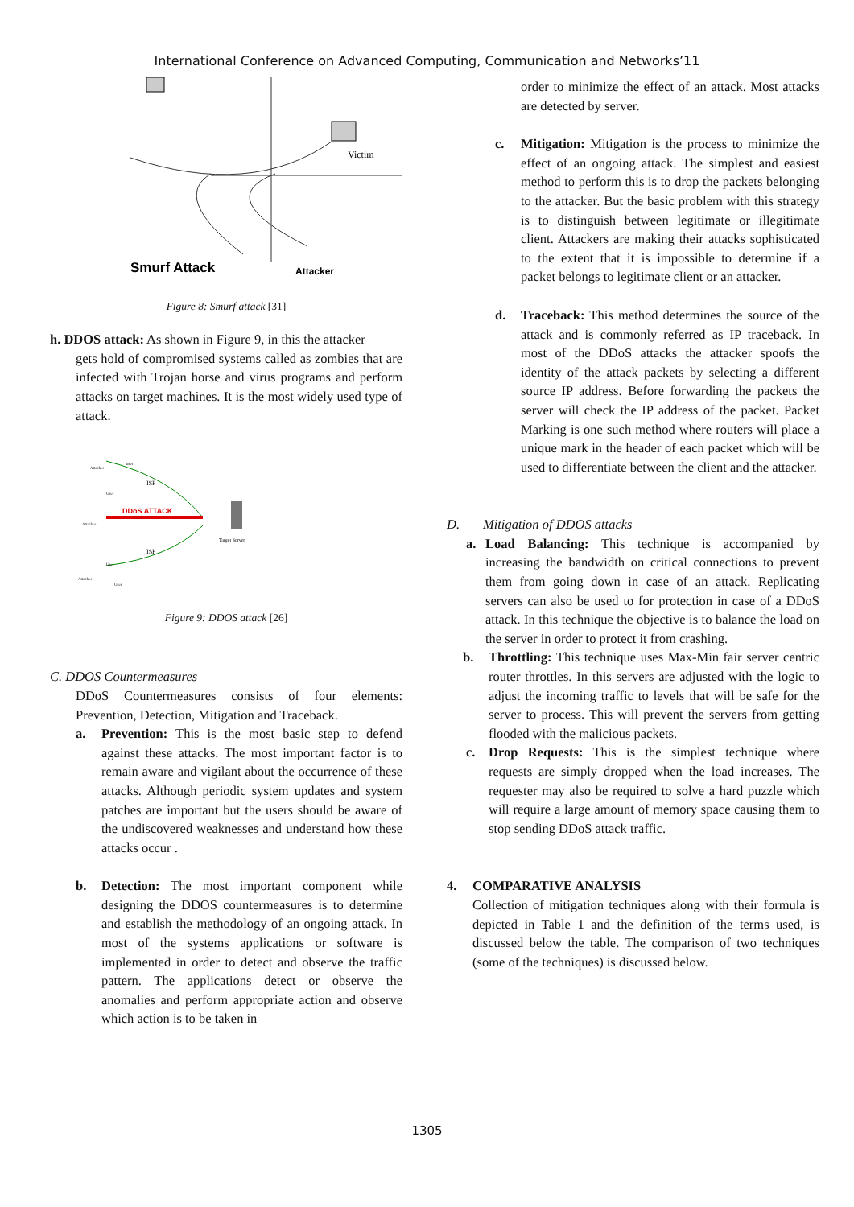International Conference on Advanced Computing, Communication and Networks’11
Smurf Attack
Attacker
Victim
Figure 8: Smurf attack [31]
h. DDOS attack: As shown in Figure 9, in this the attacker
gets hold of compromised systems called as zombies that are infected with Trojan horse and virus programs and perform attacks on target machines. It is the most widely used type of attack.
DDoS ATTACK
ISP
ISP
Target Server
Attacker
user
User
Attacker
User
Attacker
User
Figure 9: DDOS attack [26]
C. DDOS Countermeasures
DDoS Countermeasures consists of four elements: Prevention, Detection, Mitigation and Traceback.
a. Prevention: This is the most basic step to defend against these attacks. The most important factor is to remain aware and vigilant about the occurrence of these attacks. Although periodic system updates and system patches are important but the users should be aware of the undiscovered weaknesses and understand how these attacks occur .
b. Detection: The most important component while designing the DDOS countermeasures is to determine and establish the methodology of an ongoing attack. In most of the systems applications or software is implemented in order to detect and observe the traffic pattern. The applications detect or observe the anomalies and perform appropriate action and observe which action is to be taken in
order to minimize the effect of an attack. Most attacks are detected by server.
c. Mitigation: Mitigation is the process to minimize the effect of an ongoing attack. The simplest and easiest method to perform this is to drop the packets belonging to the attacker. But the basic problem with this strategy is to distinguish between legitimate or illegitimate client. Attackers are making their attacks sophisticated to the extent that it is impossible to determine if a packet belongs to legitimate client or an attacker.
d. Traceback: This method determines the source of the attack and is commonly referred as IP traceback. In most of the DDoS attacks the attacker spoofs the identity of the attack packets by selecting a different source IP address. Before forwarding the packets the server will check the IP address of the packet. Packet Marking is one such method where routers will place a unique mark in the header of each packet which will be used to differentiate between the client and the attacker.
D. Mitigation of DDOS attacks
a. Load Balancing: This technique is accompanied by increasing the bandwidth on critical connections to prevent them from going down in case of an attack. Replicating servers can also be used to for protection in case of a DDoS attack. In this technique the objective is to balance the load on the server in order to protect it from crashing.
b. Throttling: This technique uses Max-Min fair server centric router throttles. In this servers are adjusted with the logic to adjust the incoming traffic to levels that will be safe for the server to process. This will prevent the servers from getting flooded with the malicious packets.
c. Drop Requests: This is the simplest technique where requests are simply dropped when the load increases. The requester may also be required to solve a hard puzzle which will require a large amount of memory space causing them to stop sending DDoS attack traffic.
4. COMPARATIVE ANALYSIS
Collection of mitigation techniques along with their formula is depicted in Table 1 and the definition of the terms used, is discussed below the table. The comparison of two techniques (some of the techniques) is discussed below.
1305